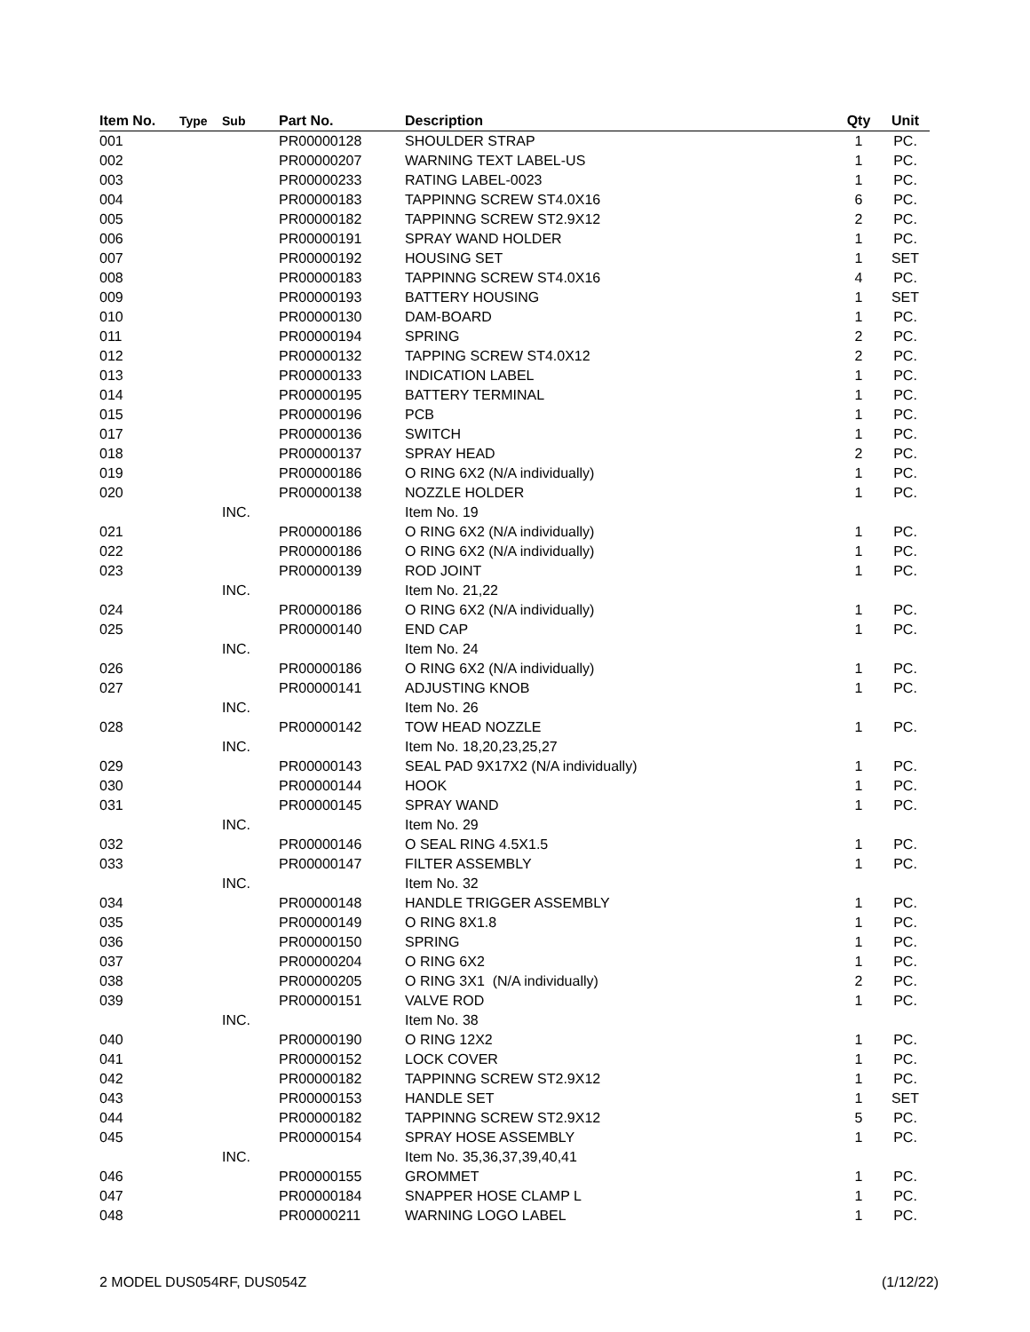| Item No. | Type | Sub | Part No. | Description | Qty | Unit |
| --- | --- | --- | --- | --- | --- | --- |
| 001 | | | PR00000128 | SHOULDER STRAP | 1 | PC. |
| 002 | | | PR00000207 | WARNING TEXT LABEL-US | 1 | PC. |
| 003 | | | PR00000233 | RATING LABEL-0023 | 1 | PC. |
| 004 | | | PR00000183 | TAPPINNG SCREW ST4.0X16 | 6 | PC. |
| 005 | | | PR00000182 | TAPPINNG SCREW ST2.9X12 | 2 | PC. |
| 006 | | | PR00000191 | SPRAY WAND HOLDER | 1 | PC. |
| 007 | | | PR00000192 | HOUSING SET | 1 | SET |
| 008 | | | PR00000183 | TAPPINNG SCREW ST4.0X16 | 4 | PC. |
| 009 | | | PR00000193 | BATTERY HOUSING | 1 | SET |
| 010 | | | PR00000130 | DAM-BOARD | 1 | PC. |
| 011 | | | PR00000194 | SPRING | 2 | PC. |
| 012 | | | PR00000132 | TAPPING SCREW ST4.0X12 | 2 | PC. |
| 013 | | | PR00000133 | INDICATION LABEL | 1 | PC. |
| 014 | | | PR00000195 | BATTERY TERMINAL | 1 | PC. |
| 015 | | | PR00000196 | PCB | 1 | PC. |
| 017 | | | PR00000136 | SWITCH | 1 | PC. |
| 018 | | | PR00000137 | SPRAY HEAD | 2 | PC. |
| 019 | | | PR00000186 | O RING 6X2 (N/A individually) | 1 | PC. |
| 020 | | | PR00000138 | NOZZLE HOLDER | 1 | PC. |
| | | INC. | | Item No. 19 | | |
| 021 | | | PR00000186 | O RING 6X2 (N/A individually) | 1 | PC. |
| 022 | | | PR00000186 | O RING 6X2 (N/A individually) | 1 | PC. |
| 023 | | | PR00000139 | ROD JOINT | 1 | PC. |
| | | INC. | | Item No. 21,22 | | |
| 024 | | | PR00000186 | O RING 6X2 (N/A individually) | 1 | PC. |
| 025 | | | PR00000140 | END CAP | 1 | PC. |
| | | INC. | | Item No. 24 | | |
| 026 | | | PR00000186 | O RING 6X2 (N/A individually) | 1 | PC. |
| 027 | | | PR00000141 | ADJUSTING KNOB | 1 | PC. |
| | | INC. | | Item No. 26 | | |
| 028 | | | PR00000142 | TOW HEAD NOZZLE | 1 | PC. |
| | | INC. | | Item No. 18,20,23,25,27 | | |
| 029 | | | PR00000143 | SEAL PAD 9X17X2 (N/A individually) | 1 | PC. |
| 030 | | | PR00000144 | HOOK | 1 | PC. |
| 031 | | | PR00000145 | SPRAY WAND | 1 | PC. |
| | | INC. | | Item No. 29 | | |
| 032 | | | PR00000146 | O SEAL RING 4.5X1.5 | 1 | PC. |
| 033 | | | PR00000147 | FILTER ASSEMBLY | 1 | PC. |
| | | INC. | | Item No. 32 | | |
| 034 | | | PR00000148 | HANDLE TRIGGER ASSEMBLY | 1 | PC. |
| 035 | | | PR00000149 | O RING 8X1.8 | 1 | PC. |
| 036 | | | PR00000150 | SPRING | 1 | PC. |
| 037 | | | PR00000204 | O RING 6X2 | 1 | PC. |
| 038 | | | PR00000205 | O RING 3X1 (N/A individually) | 2 | PC. |
| 039 | | | PR00000151 | VALVE ROD | 1 | PC. |
| | | INC. | | Item No. 38 | | |
| 040 | | | PR00000190 | O RING 12X2 | 1 | PC. |
| 041 | | | PR00000152 | LOCK COVER | 1 | PC. |
| 042 | | | PR00000182 | TAPPINNG SCREW ST2.9X12 | 1 | PC. |
| 043 | | | PR00000153 | HANDLE SET | 1 | SET |
| 044 | | | PR00000182 | TAPPINNG SCREW ST2.9X12 | 5 | PC. |
| 045 | | | PR00000154 | SPRAY HOSE ASSEMBLY | 1 | PC. |
| | | INC. | | Item No. 35,36,37,39,40,41 | | |
| 046 | | | PR00000155 | GROMMET | 1 | PC. |
| 047 | | | PR00000184 | SNAPPER HOSE CLAMP L | 1 | PC. |
| 048 | | | PR00000211 | WARNING LOGO LABEL | 1 | PC. |
2 MODEL DUS054RF, DUS054Z (1/12/22)